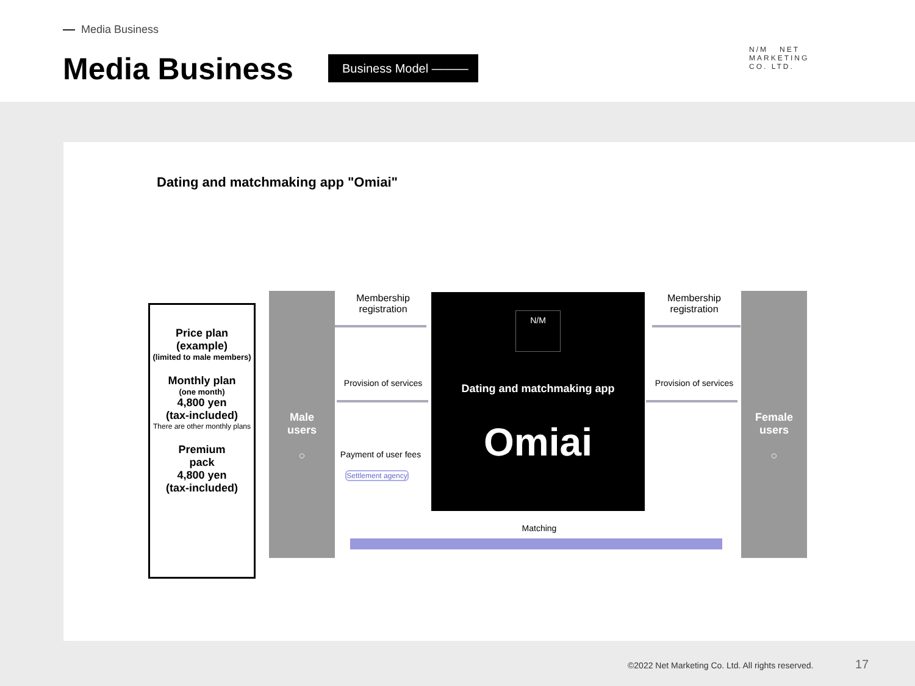Media Business
Media Business Business Model ———
N/M NET
MARKETING
CO. LTD.
Dating and matchmaking app "Omiai"
Price plan
(example)
(limited to male members)
Monthly plan
(one month)
4,800 yen
(tax-included)
There are other monthly plans
Premium
pack
4,800 yen
(tax-included)
Male
users
○
Female
users
○
N/M
Dating and matchmaking app
Omiai
Membership registration
Membership registration
Provision of services
Provision of services
Payment of user fees
Settlement agency
Matching
©2022 Net Marketing Co. Ltd. All rights reserved.
17